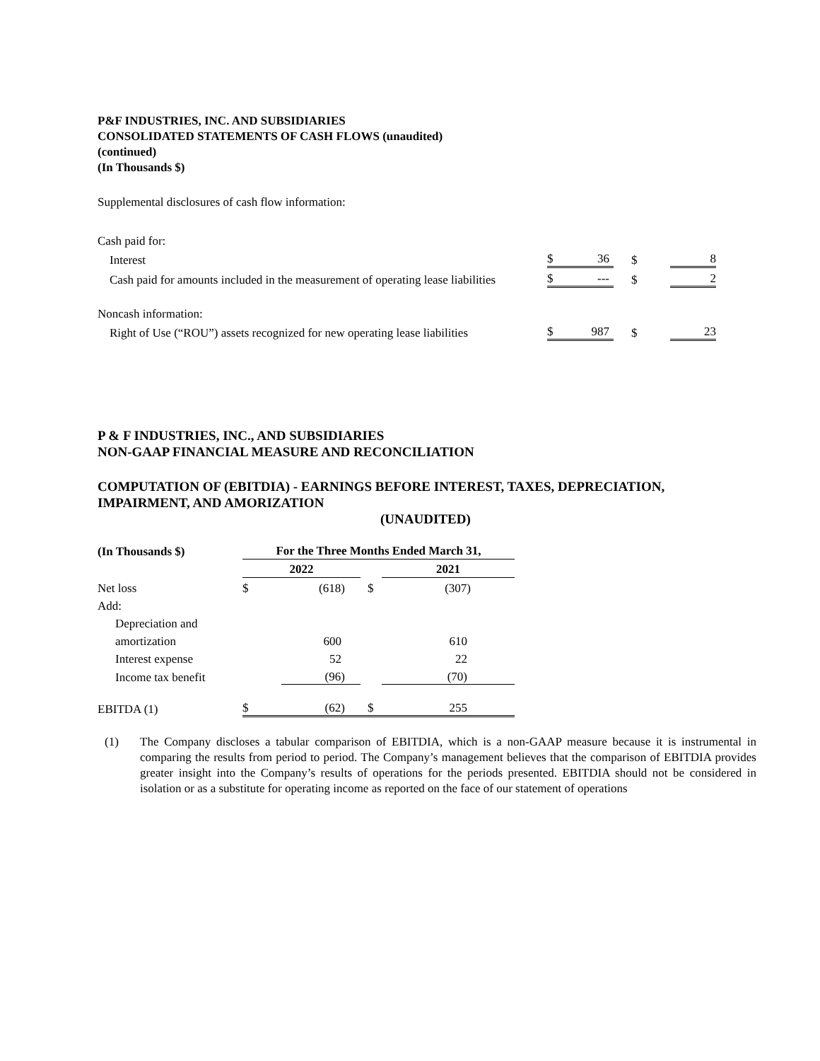P&F INDUSTRIES, INC. AND SUBSIDIARIES
CONSOLIDATED STATEMENTS OF CASH FLOWS (unaudited)
(continued)
(In Thousands $)
Supplemental disclosures of cash flow information:
| Cash paid for: | | | | |
| Interest | $ | 36 | $ | 8 |
| Cash paid for amounts included in the measurement of operating lease liabilities | $ | --- | $ | 2 |
| Noncash information: | | | | |
| Right of Use (“ROU”) assets recognized for new operating lease liabilities | $ | 987 | $ | 23 |
P & F INDUSTRIES, INC., AND SUBSIDIARIES
NON-GAAP FINANCIAL MEASURE AND RECONCILIATION
COMPUTATION OF (EBITDIA) - EARNINGS BEFORE INTEREST, TAXES, DEPRECIATION, IMPAIRMENT, AND AMORIZATION
(UNAUDITED)
| (In Thousands $) | For the Three Months Ended March 31, | | | |
| | 2022 | | | 2021 |
| Net loss | $ | (618) | $ | (307) |
| Add: | | | | |
| Depreciation and | | | | |
| amortization | | 600 | | 610 |
| Interest expense | | 52 | | 22 |
| Income tax benefit | | (96) | | (70) |
| EBITDA (1) | $ | (62) | $ | 255 |
(1) The Company discloses a tabular comparison of EBITDIA, which is a non-GAAP measure because it is instrumental in comparing the results from period to period. The Company’s management believes that the comparison of EBITDIA provides greater insight into the Company’s results of operations for the periods presented. EBITDIA should not be considered in isolation or as a substitute for operating income as reported on the face of our statement of operations